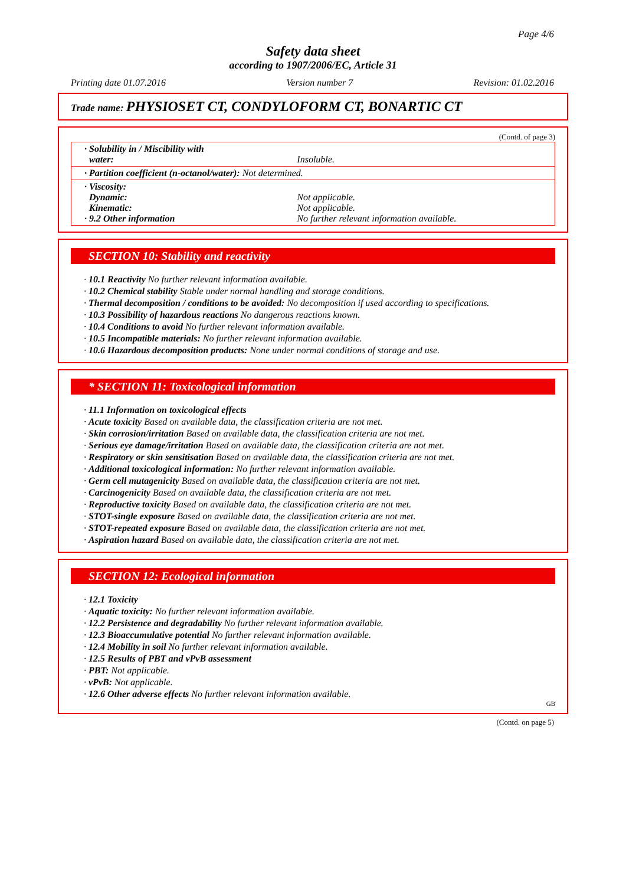Page 4/6
Safety data sheet
according to 1907/2006/EC, Article 31
Printing date 01.07.2016 Version number 7 Revision: 01.02.2016
Trade name: PHYSIOSET CT, CONDYLOFORM CT, BONARTIC CT
(Contd. of page 3)
| · Solubility in / Miscibility with water: | Insoluble. |
| · Partition coefficient (n-octanol/water): Not determined. | |
| · Viscosity: Dynamic: Kinematic: · 9.2 Other information | Not applicable. Not applicable. No further relevant information available. |
SECTION 10: Stability and reactivity
· 10.1 Reactivity No further relevant information available.
· 10.2 Chemical stability Stable under normal handling and storage conditions.
· Thermal decomposition / conditions to be avoided: No decomposition if used according to specifications.
· 10.3 Possibility of hazardous reactions No dangerous reactions known.
· 10.4 Conditions to avoid No further relevant information available.
· 10.5 Incompatible materials: No further relevant information available.
· 10.6 Hazardous decomposition products: None under normal conditions of storage and use.
* SECTION 11: Toxicological information
· 11.1 Information on toxicological effects
· Acute toxicity Based on available data, the classification criteria are not met.
· Skin corrosion/irritation Based on available data, the classification criteria are not met.
· Serious eye damage/irritation Based on available data, the classification criteria are not met.
· Respiratory or skin sensitisation Based on available data, the classification criteria are not met.
· Additional toxicological information: No further relevant information available.
· Germ cell mutagenicity Based on available data, the classification criteria are not met.
· Carcinogenicity Based on available data, the classification criteria are not met.
· Reproductive toxicity Based on available data, the classification criteria are not met.
· STOT-single exposure Based on available data, the classification criteria are not met.
· STOT-repeated exposure Based on available data, the classification criteria are not met.
· Aspiration hazard Based on available data, the classification criteria are not met.
SECTION 12: Ecological information
· 12.1 Toxicity
· Aquatic toxicity: No further relevant information available.
· 12.2 Persistence and degradability No further relevant information available.
· 12.3 Bioaccumulative potential No further relevant information available.
· 12.4 Mobility in soil No further relevant information available.
· 12.5 Results of PBT and vPvB assessment
· PBT: Not applicable.
· vPvB: Not applicable.
· 12.6 Other adverse effects No further relevant information available.
GB
(Contd. on page 5)